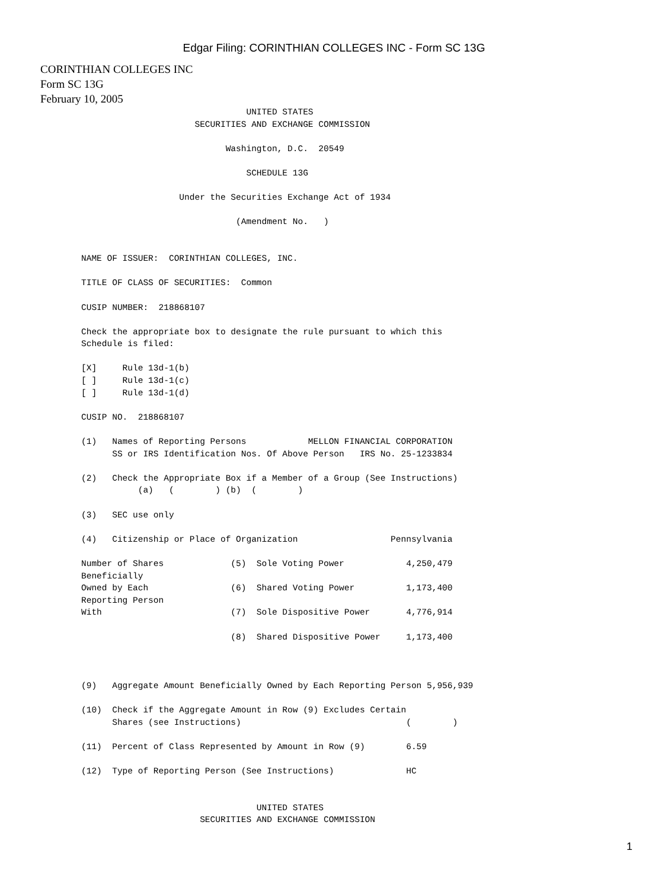Edgar Filing: CORINTHIAN COLLEGES INC - Form SC 13G
CORINTHIAN COLLEGES INC
Form SC 13G
February 10, 2005
                                UNITED STATES
                      SECURITIES AND EXCHANGE COMMISSION

                            Washington, D.C.  20549

                                SCHEDULE 13G

                   Under the Securities Exchange Act of 1934

                              (Amendment No.   )


NAME OF ISSUER:  CORINTHIAN COLLEGES, INC.

TITLE OF CLASS OF SECURITIES:  Common

CUSIP NUMBER:  218868107

Check the appropriate box to designate the rule pursuant to which this
Schedule is filed:

[X]     Rule 13d-1(b)
[ ]     Rule 13d-1(c)
[ ]     Rule 13d-1(d)

CUSIP NO.  218868107

(1)   Names of Reporting Persons            MELLON FINANCIAL CORPORATION
      SS or IRS Identification Nos. Of Above Person   IRS No. 25-1233834

(2)   Check the Appropriate Box if a Member of a Group (See Instructions)
           (a)   (        ) (b)  (        )

(3)   SEC use only

(4)   Citizenship or Place of Organization                  Pennsylvania

Number of Shares             (5)  Sole Voting Power            4,250,479
Beneficially
Owned by Each                (6)  Shared Voting Power          1,173,400
Reporting Person
With                         (7)  Sole Dispositive Power       4,776,914

                             (8)  Shared Dispositive Power     1,173,400



(9)   Aggregate Amount Beneficially Owned by Each Reporting Person 5,956,939

(10)  Check if the Aggregate Amount in Row (9) Excludes Certain
      Shares (see Instructions)                                (        )

(11)  Percent of Class Represented by Amount in Row (9)        6.59

(12)  Type of Reporting Person (See Instructions)              HC


                                  UNITED STATES
                       SECURITIES AND EXCHANGE COMMISSION
1